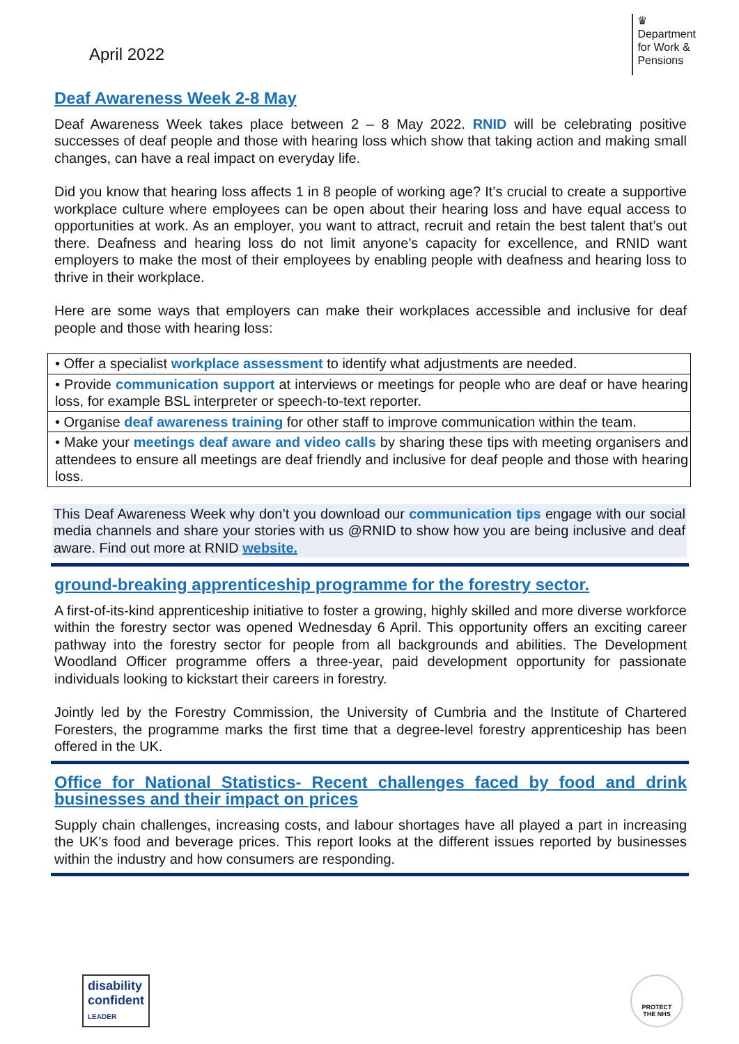April 2022
♛
Department
for Work &
Pensions
Deaf Awareness Week 2-8 May
Deaf Awareness Week takes place between 2 – 8 May 2022. RNID will be celebrating positive successes of deaf people and those with hearing loss which show that taking action and making small changes, can have a real impact on everyday life.
Did you know that hearing loss affects 1 in 8 people of working age? It’s crucial to create a supportive workplace culture where employees can be open about their hearing loss and have equal access to opportunities at work. As an employer, you want to attract, recruit and retain the best talent that’s out there. Deafness and hearing loss do not limit anyone’s capacity for excellence, and RNID want employers to make the most of their employees by enabling people with deafness and hearing loss to thrive in their workplace.
Here are some ways that employers can make their workplaces accessible and inclusive for deaf people and those with hearing loss:
| • Offer a specialist workplace assessment to identify what adjustments are needed. |
| • Provide communication support at interviews or meetings for people who are deaf or have hearing loss, for example BSL interpreter or speech-to-text reporter. |
| • Organise deaf awareness training for other staff to improve communication within the team. |
| • Make your meetings deaf aware and video calls by sharing these tips with meeting organisers and attendees to ensure all meetings are deaf friendly and inclusive for deaf people and those with hearing loss. |
This Deaf Awareness Week why don’t you download our communication tips engage with our social media channels and share your stories with us @RNID to show how you are being inclusive and deaf aware. Find out more at RNID website.
ground-breaking apprenticeship programme for the forestry sector.
A first-of-its-kind apprenticeship initiative to foster a growing, highly skilled and more diverse workforce within the forestry sector was opened Wednesday 6 April. This opportunity offers an exciting career pathway into the forestry sector for people from all backgrounds and abilities. The Development Woodland Officer programme offers a three-year, paid development opportunity for passionate individuals looking to kickstart their careers in forestry.
Jointly led by the Forestry Commission, the University of Cumbria and the Institute of Chartered Foresters, the programme marks the first time that a degree-level forestry apprenticeship has been offered in the UK.
Office for National Statistics- Recent challenges faced by food and drink businesses and their impact on prices
Supply chain challenges, increasing costs, and labour shortages have all played a part in increasing the UK's food and beverage prices. This report looks at the different issues reported by businesses within the industry and how consumers are responding.
disability
confident
LEADER
PROTECT
THE NHS